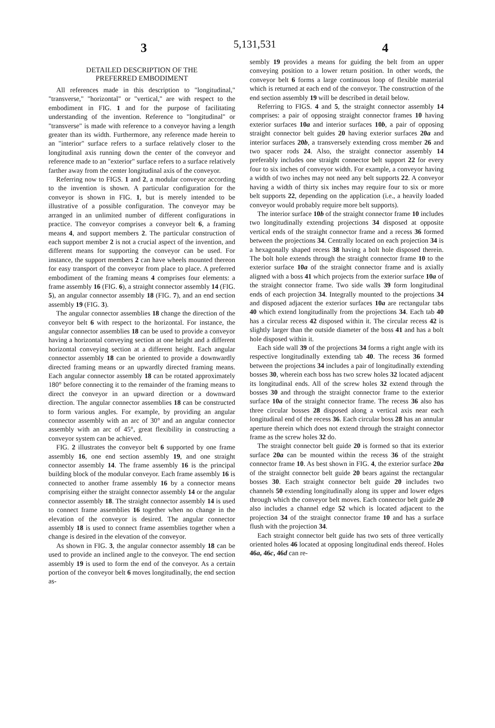5,131,531
3 4
DETAILED DESCRIPTION OF THE
PREFERRED EMBODIMENT
All references made in this description to "longitudinal," "transverse," "horizontal" or "vertical," are with respect to the embodiment in FIG. 1 and for the purpose of facilitating understanding of the invention. Reference to "longitudinal" or "transverse" is made with reference to a conveyor having a length greater than its width. Furthermore, any reference made herein to an "interior" surface refers to a surface relatively closer to the longitudinal axis running down the center of the conveyor and reference made to an "exterior" surface refers to a surface relatively farther away from the center longitudinal axis of the conveyor.
Referring now to FIGS. 1 and 2, a modular conveyor according to the invention is shown. A particular configuration for the conveyor is shown in FIG. 1, but is merely intended to be illustrative of a possible configuration. The conveyor may be arranged in an unlimited number of different configurations in practice. The conveyor comprises a conveyor belt 6, a framing means 4, and support members 2. The particular construction of each support member 2 is not a crucial aspect of the invention, and different means for supporting the conveyor can be used. For instance, the support members 2 can have wheels mounted thereon for easy transport of the conveyor from place to place. A preferred embodiment of the framing means 4 comprises four elements: a frame assembly 16 (FIG. 6), a straight connector assembly 14 (FIG. 5), an angular connector assembly 18 (FIG. 7), and an end section assembly 19 (FIG. 3).
The angular connector assemblies 18 change the direction of the conveyor belt 6 with respect to the horizontal. For instance, the angular connector assemblies 18 can be used to provide a conveyor having a horizontal conveying section at one height and a different horizontal conveying section at a different height. Each angular connector assembly 18 can be oriented to provide a downwardly directed framing means or an upwardly directed framing means. Each angular connector assembly 18 can be rotated approximately 180° before connecting it to the remainder of the framing means to direct the conveyor in an upward direction or a downward direction. The angular connector assemblies 18 can be constructed to form various angles. For example, by providing an angular connector assembly with an arc of 30° and an angular connector assembly with an arc of 45°, great flexibility in constructing a conveyor system can be achieved.
FIG. 2 illustrates the conveyor belt 6 supported by one frame assembly 16, one end section assembly 19, and one straight connector assembly 14. The frame assembly 16 is the principal building block of the modular conveyor. Each frame assembly 16 is connected to another frame assembly 16 by a connector means comprising either the straight connector assembly 14 or the angular connector assembly 18. The straight connector assembly 14 is used to connect frame assemblies 16 together when no change in the elevation of the conveyor is desired. The angular connector assembly 18 is used to connect frame assemblies together when a change is desired in the elevation of the conveyor.
As shown in FIG. 3, the angular connector assembly 18 can be used to provide an inclined angle to the conveyor. The end section assembly 19 is used to form the end of the conveyor. As a certain portion of the conveyor belt 6 moves longitudinally, the end section as-
sembly 19 provides a means for guiding the belt from an upper conveying position to a lower return position. In other words, the conveyor belt 6 forms a large continuous loop of flexible material which is returned at each end of the conveyor. The construction of the end section assembly 19 will be described in detail below.
Referring to FIGS. 4 and 5, the straight connector assembly 14 comprises: a pair of opposing straight connector frames 10 having exterior surfaces 10a and interior surfaces 10b, a pair of opposing straight connector belt guides 20 having exterior surfaces 20a and interior surfaces 20b, a transversely extending cross member 26 and two spacer rods 24. Also, the straight connector assembly 14 preferably includes one straight connector belt support 22 for every four to six inches of conveyor width. For example, a conveyor having a width of two inches may not need any belt supports 22. A conveyor having a width of thirty six inches may require four to six or more belt supports 22, depending on the application (i.e., a heavily loaded conveyor would probably require more belt supports).
The interior surface 10b of the straight connector frame 10 includes two longitudinally extending projections 34 disposed at opposite vertical ends of the straight connector frame and a recess 36 formed between the projections 34. Centrally located on each projection 34 is a hexagonally shaped recess 38 having a bolt hole disposed therein. The bolt hole extends through the straight connector frame 10 to the exterior surface 10a of the straight connector frame and is axially aligned with a boss 41 which projects from the exterior surface 10a of the straight connector frame. Two side walls 39 form longitudinal ends of each projection 34. Integrally mounted to the projections 34 and disposed adjacent the exterior surfaces 10a are rectangular tabs 40 which extend longitudinally from the projections 34. Each tab 40 has a circular recess 42 disposed within it. The circular recess 42 is slightly larger than the outside diameter of the boss 41 and has a bolt hole disposed within it.
Each side wall 39 of the projections 34 forms a right angle with its respective longitudinally extending tab 40. The recess 36 formed between the projections 34 includes a pair of longitudinally extending bosses 30, wherein each boss has two screw holes 32 located adjacent its longitudinal ends. All of the screw holes 32 extend through the bosses 30 and through the straight connector frame to the exterior surface 10a of the straight connector frame. The recess 36 also has three circular bosses 28 disposed along a vertical axis near each longitudinal end of the recess 36. Each circular boss 28 has an annular aperture therein which does not extend through the straight connector frame as the screw holes 32 do.
The straight connector belt guide 20 is formed so that its exterior surface 20a can be mounted within the recess 36 of the straight connector frame 10. As best shown in FIG. 4, the exterior surface 20a of the straight connector belt guide 20 bears against the rectangular bosses 30. Each straight connector belt guide 20 includes two channels 50 extending longitudinally along its upper and lower edges through which the conveyor belt moves. Each connector belt guide 20 also includes a channel edge 52 which is located adjacent to the projection 34 of the straight connector frame 10 and has a surface flush with the projection 34.
Each straight connector belt guide has two sets of three vertically oriented holes 46 located at opposing longitudinal ends thereof. Holes 46a, 46c, 46d can re-